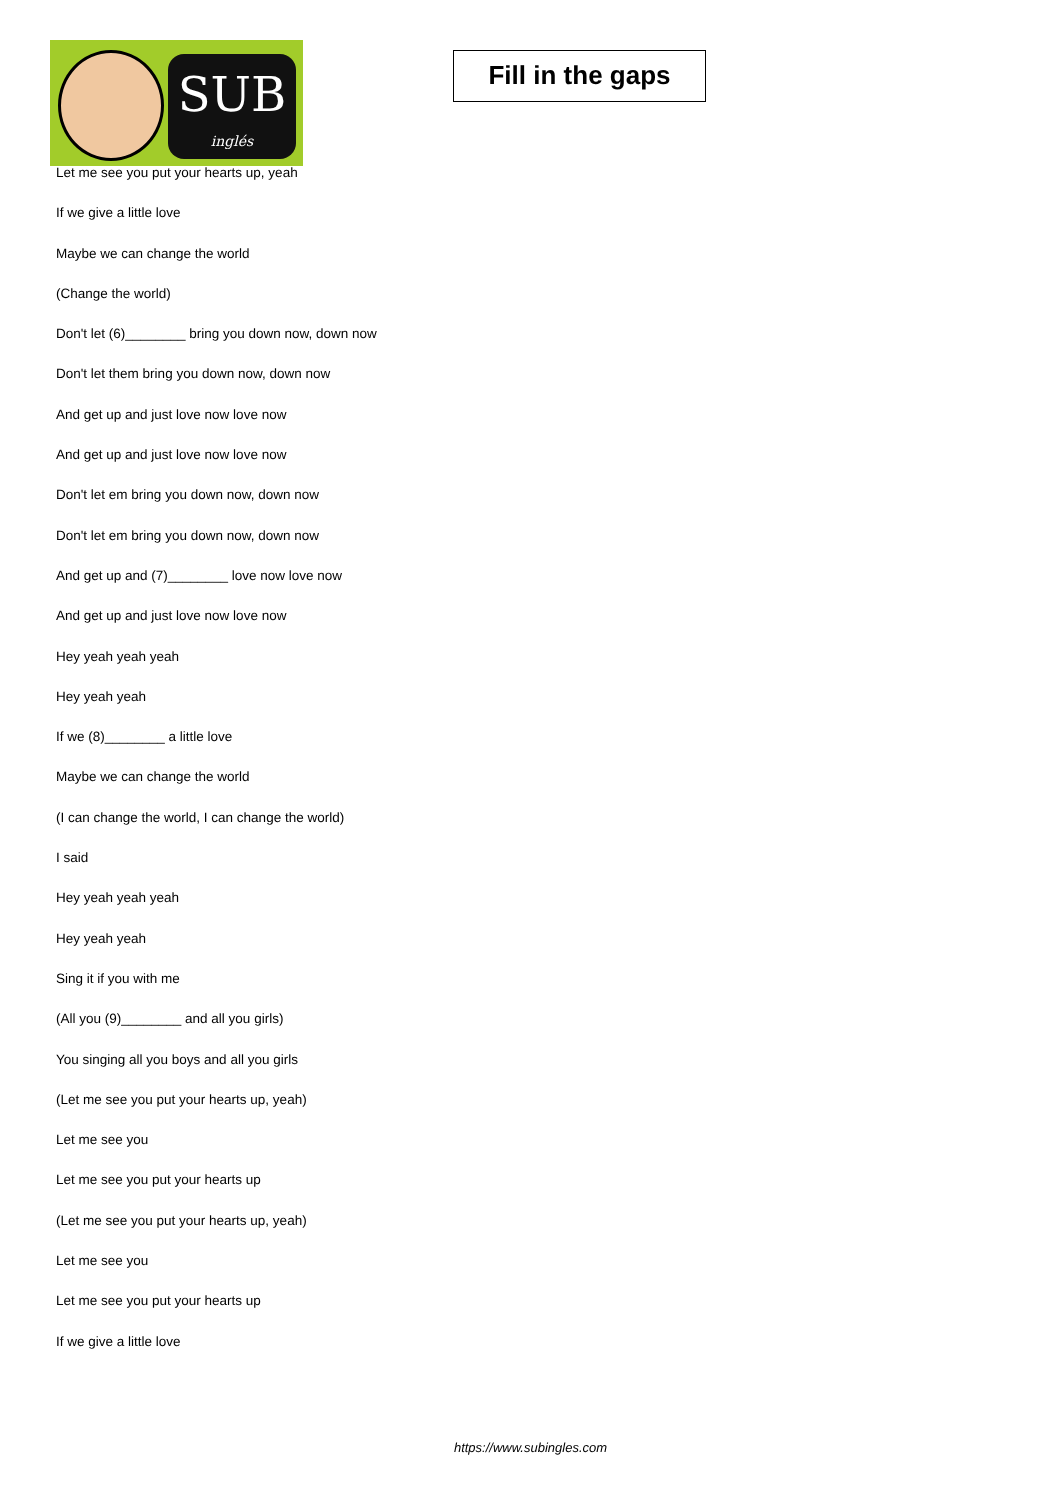SUB
inglés
Fill in the gaps
Let me see you put your hearts up, yeah
If we give a little love
Maybe we can change the world
(Change the world)
Don't let (6)________ bring you down now, down now
Don't let them bring you down now, down now
And get up and just love now love now
And get up and just love now love now
Don't let em bring you down now, down now
Don't let em bring you down now, down now
And get up and (7)________ love now love now
And get up and just love now love now
Hey yeah yeah yeah
Hey yeah yeah
If we (8)________ a little love
Maybe we can change the world
(I can change the world, I can change the world)
I said
Hey yeah yeah yeah
Hey yeah yeah
Sing it if you with me
(All you (9)________ and all you girls)
You singing all you boys and all you girls
(Let me see you put your hearts up, yeah)
Let me see you
Let me see you put your hearts up
(Let me see you put your hearts up, yeah)
Let me see you
Let me see you put your hearts up
If we give a little love
https://www.subingles.com